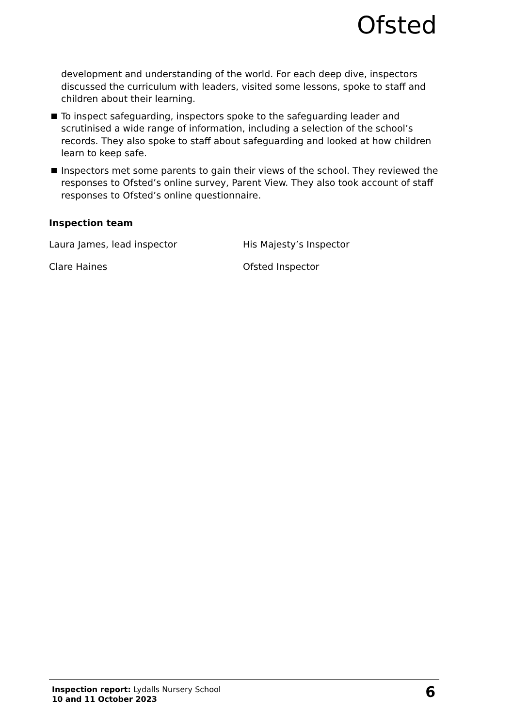Ofsted
development and understanding of the world. For each deep dive, inspectors discussed the curriculum with leaders, visited some lessons, spoke to staff and children about their learning.
To inspect safeguarding, inspectors spoke to the safeguarding leader and scrutinised a wide range of information, including a selection of the school’s records. They also spoke to staff about safeguarding and looked at how children learn to keep safe.
Inspectors met some parents to gain their views of the school. They reviewed the responses to Ofsted’s online survey, Parent View. They also took account of staff responses to Ofsted’s online questionnaire.
Inspection team
Laura James, lead inspector His Majesty’s Inspector
Clare Haines Ofsted Inspector
Inspection report: Lydalls Nursery School
10 and 11 October 2023
6